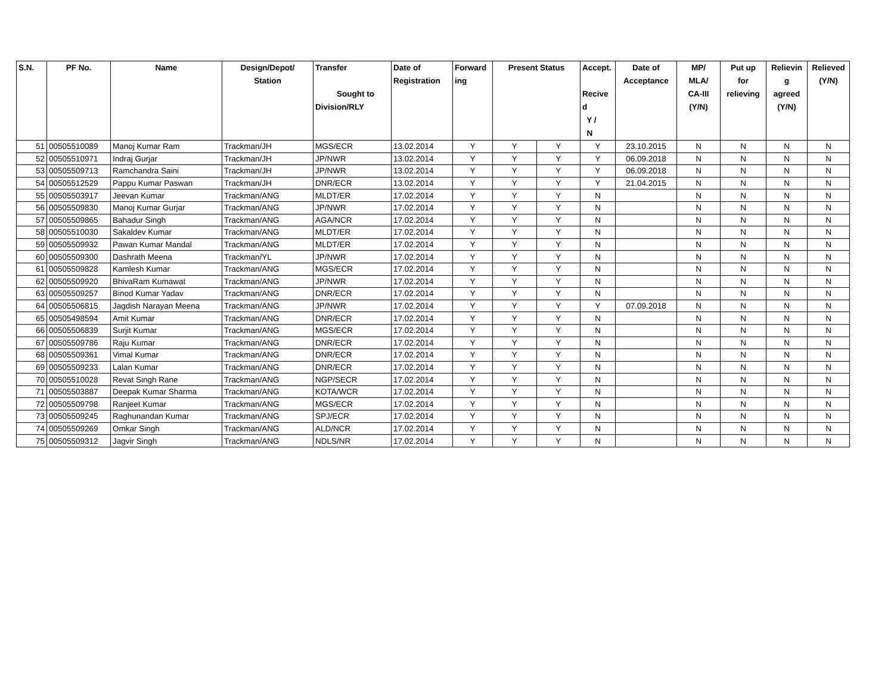| S.N. | PF No. | Name | Design/Depot/ Station | Transfer Sought to Division/RLY | Date of Registration | Forward ing | Present Status | | Accept. Recive d Y / N | Date of Acceptance | MP/ MLA/ CA-III (Y/N) | Put up for relieving | Relievin g agreed (Y/N) | Relieved (Y/N) |
| --- | --- | --- | --- | --- | --- | --- | --- | --- | --- | --- | --- | --- | --- | --- |
| 51 | 00505510089 | Manoj Kumar Ram | Trackman/JH | MGS/ECR | 13.02.2014 | Y | Y | Y | Y | 23.10.2015 | N | N | N | N |
| 52 | 00505510971 | Indraj Gurjar | Trackman/JH | JP/NWR | 13.02.2014 | Y | Y | Y | Y | 06.09.2018 | N | N | N | N |
| 53 | 00505509713 | Ramchandra Saini | Trackman/JH | JP/NWR | 13.02.2014 | Y | Y | Y | Y | 06.09.2018 | N | N | N | N |
| 54 | 00505512529 | Pappu Kumar Paswan | Trackman/JH | DNR/ECR | 13.02.2014 | Y | Y | Y | Y | 21.04.2015 | N | N | N | N |
| 55 | 00505503917 | Jeevan Kumar | Trackman/ANG | MLDT/ER | 17.02.2014 | Y | Y | Y | N | | N | N | N | N |
| 56 | 00505509830 | Manoj Kumar Gurjar | Trackman/ANG | JP/NWR | 17.02.2014 | Y | Y | Y | N | | N | N | N | N |
| 57 | 00505509865 | Bahadur Singh | Trackman/ANG | AGA/NCR | 17.02.2014 | Y | Y | Y | N | | N | N | N | N |
| 58 | 00505510030 | Sakaldev Kumar | Trackman/ANG | MLDT/ER | 17.02.2014 | Y | Y | Y | N | | N | N | N | N |
| 59 | 00505509932 | Pawan Kumar Mandal | Trackman/ANG | MLDT/ER | 17.02.2014 | Y | Y | Y | N | | N | N | N | N |
| 60 | 00505509300 | Dashrath Meena | Trackman/YL | JP/NWR | 17.02.2014 | Y | Y | Y | N | | N | N | N | N |
| 61 | 00505509828 | Kamlesh Kumar | Trackman/ANG | MGS/ECR | 17.02.2014 | Y | Y | Y | N | | N | N | N | N |
| 62 | 00505509920 | BhivaRam Kumawat | Trackman/ANG | JP/NWR | 17.02.2014 | Y | Y | Y | N | | N | N | N | N |
| 63 | 00505509257 | Binod Kumar Yadav | Trackman/ANG | DNR/ECR | 17.02.2014 | Y | Y | Y | N | | N | N | N | N |
| 64 | 00505506815 | Jagdish Narayan Meena | Trackman/ANG | JP/NWR | 17.02.2014 | Y | Y | Y | Y | 07.09.2018 | N | N | N | N |
| 65 | 00505498594 | Amit Kumar | Trackman/ANG | DNR/ECR | 17.02.2014 | Y | Y | Y | N | | N | N | N | N |
| 66 | 00505506839 | Surjit Kumar | Trackman/ANG | MGS/ECR | 17.02.2014 | Y | Y | Y | N | | N | N | N | N |
| 67 | 00505509786 | Raju Kumar | Trackman/ANG | DNR/ECR | 17.02.2014 | Y | Y | Y | N | | N | N | N | N |
| 68 | 00505509361 | Vimal Kumar | Trackman/ANG | DNR/ECR | 17.02.2014 | Y | Y | Y | N | | N | N | N | N |
| 69 | 00505509233 | Lalan Kumar | Trackman/ANG | DNR/ECR | 17.02.2014 | Y | Y | Y | N | | N | N | N | N |
| 70 | 00505510028 | Revat Singh Rane | Trackman/ANG | NGP/SECR | 17.02.2014 | Y | Y | Y | N | | N | N | N | N |
| 71 | 00505503887 | Deepak Kumar Sharma | Trackman/ANG | KOTA/WCR | 17.02.2014 | Y | Y | Y | N | | N | N | N | N |
| 72 | 00505509798 | Ranjeet Kumar | Trackman/ANG | MGS/ECR | 17.02.2014 | Y | Y | Y | N | | N | N | N | N |
| 73 | 00505509245 | Raghunandan Kumar | Trackman/ANG | SPJ/ECR | 17.02.2014 | Y | Y | Y | N | | N | N | N | N |
| 74 | 00505509269 | Omkar Singh | Trackman/ANG | ALD/NCR | 17.02.2014 | Y | Y | Y | N | | N | N | N | N |
| 75 | 00505509312 | Jagvir Singh | Trackman/ANG | NDLS/NR | 17.02.2014 | Y | Y | Y | N | | N | N | N | N |